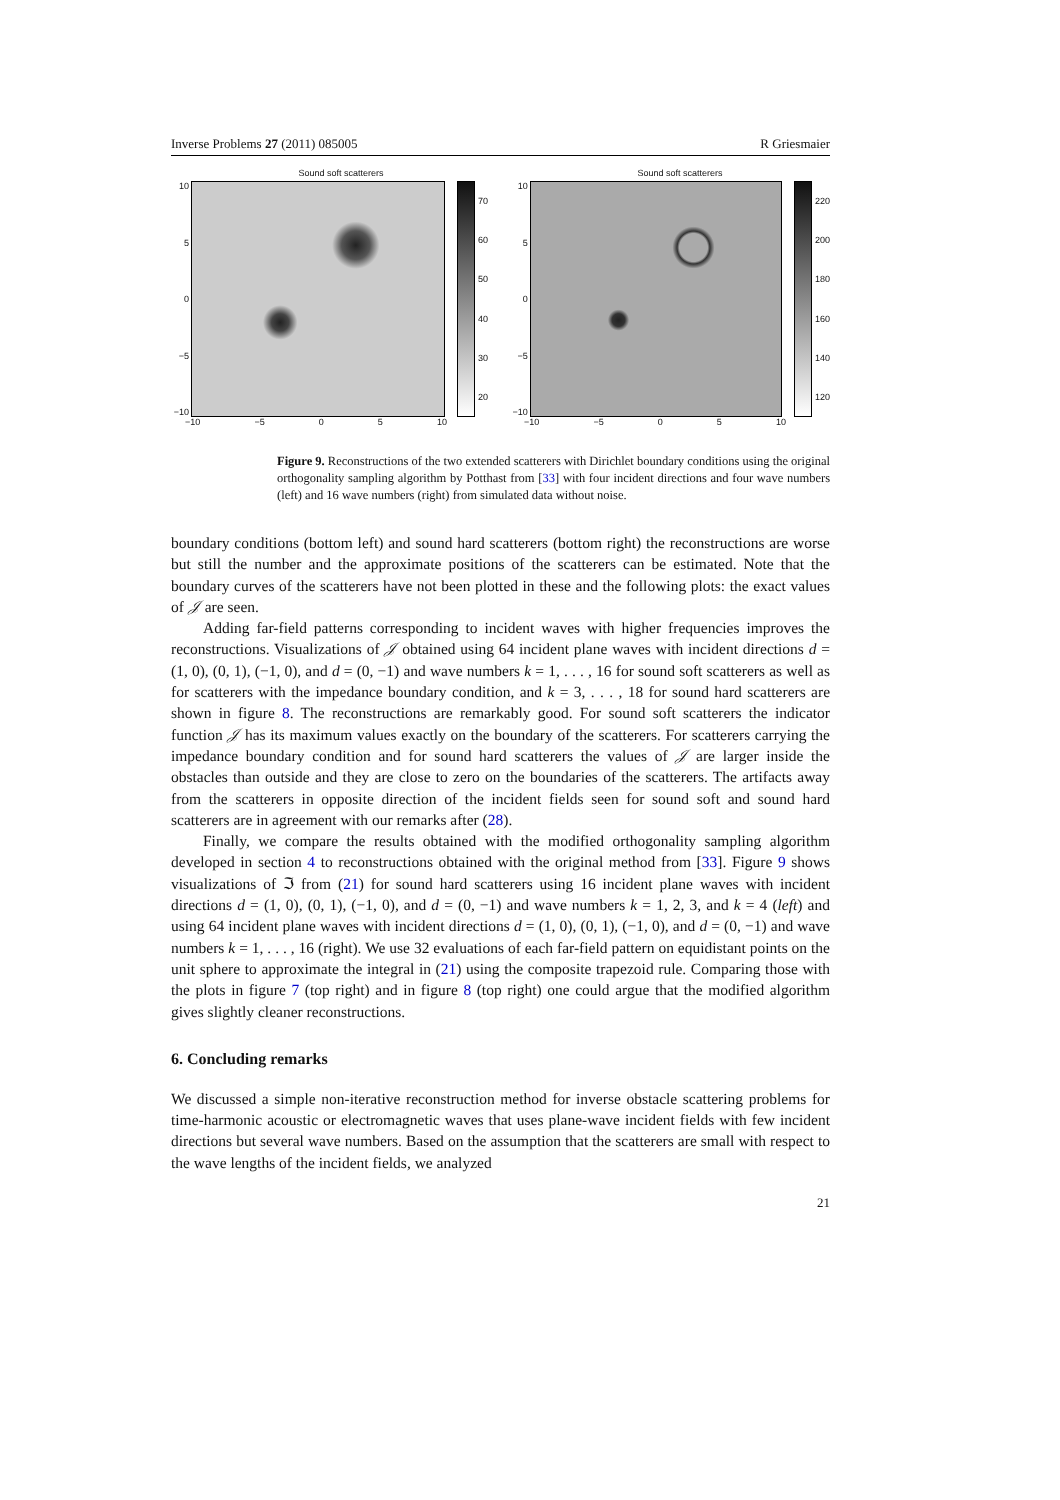Inverse Problems 27 (2011) 085005 R Griesmaier
Sound soft scatterers
10
5
0
−5
−10
70
60
50
40
30
20
−10 −5 0 5 10
Sound soft scatterers
10
5
0
−5
−10
220
200
180
160
140
120
−10 −5 0 5 10
Figure 9. Reconstructions of the two extended scatterers with Dirichlet boundary conditions using the original orthogonality sampling algorithm by Potthast from [33] with four incident directions and four wave numbers (left) and 16 wave numbers (right) from simulated data without noise.
boundary conditions (bottom left) and sound hard scatterers (bottom right) the reconstructions are worse but still the number and the approximate positions of the scatterers can be estimated. Note that the boundary curves of the scatterers have not been plotted in these and the following plots: the exact values of 𝒥 are seen.
Adding far-field patterns corresponding to incident waves with higher frequencies improves the reconstructions. Visualizations of 𝒥 obtained using 64 incident plane waves with incident directions d = (1, 0), (0, 1), (−1, 0), and d = (0, −1) and wave numbers k = 1, . . . , 16 for sound soft scatterers as well as for scatterers with the impedance boundary condition, and k = 3, . . . , 18 for sound hard scatterers are shown in figure 8. The reconstructions are remarkably good. For sound soft scatterers the indicator function 𝒥 has its maximum values exactly on the boundary of the scatterers. For scatterers carrying the impedance boundary condition and for sound hard scatterers the values of 𝒥 are larger inside the obstacles than outside and they are close to zero on the boundaries of the scatterers. The artifacts away from the scatterers in opposite direction of the incident fields seen for sound soft and sound hard scatterers are in agreement with our remarks after (28).
Finally, we compare the results obtained with the modified orthogonality sampling algorithm developed in section 4 to reconstructions obtained with the original method from [33]. Figure 9 shows visualizations of ℑ from (21) for sound hard scatterers using 16 incident plane waves with incident directions d = (1, 0), (0, 1), (−1, 0), and d = (0, −1) and wave numbers k = 1, 2, 3, and k = 4 (left) and using 64 incident plane waves with incident directions d = (1, 0), (0, 1), (−1, 0), and d = (0, −1) and wave numbers k = 1, . . . , 16 (right). We use 32 evaluations of each far-field pattern on equidistant points on the unit sphere to approximate the integral in (21) using the composite trapezoid rule. Comparing those with the plots in figure 7 (top right) and in figure 8 (top right) one could argue that the modified algorithm gives slightly cleaner reconstructions.
6. Concluding remarks
We discussed a simple non-iterative reconstruction method for inverse obstacle scattering problems for time-harmonic acoustic or electromagnetic waves that uses plane-wave incident fields with few incident directions but several wave numbers. Based on the assumption that the scatterers are small with respect to the wave lengths of the incident fields, we analyzed
21